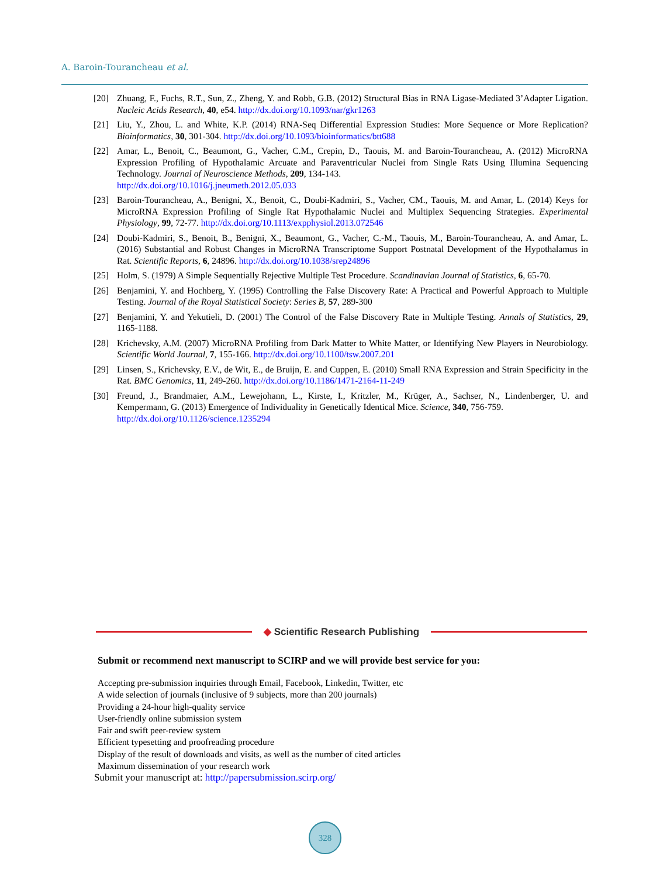A. Baroin-Tourancheau et al.
[20] Zhuang, F., Fuchs, R.T., Sun, Z., Zheng, Y. and Robb, G.B. (2012) Structural Bias in RNA Ligase-Mediated 3’Adapter Ligation. Nucleic Acids Research, 40, e54. http://dx.doi.org/10.1093/nar/gkr1263
[21] Liu, Y., Zhou, L. and White, K.P. (2014) RNA-Seq Differential Expression Studies: More Sequence or More Replication? Bioinformatics, 30, 301-304. http://dx.doi.org/10.1093/bioinformatics/btt688
[22] Amar, L., Benoit, C., Beaumont, G., Vacher, C.M., Crepin, D., Taouis, M. and Baroin-Tourancheau, A. (2012) MicroRNA Expression Profiling of Hypothalamic Arcuate and Paraventricular Nuclei from Single Rats Using Illumina Sequencing Technology. Journal of Neuroscience Methods, 209, 134-143.
http://dx.doi.org/10.1016/j.jneumeth.2012.05.033
[23] Baroin-Tourancheau, A., Benigni, X., Benoit, C., Doubi-Kadmiri, S., Vacher, CM., Taouis, M. and Amar, L. (2014) Keys for MicroRNA Expression Profiling of Single Rat Hypothalamic Nuclei and Multiplex Sequencing Strategies. Experimental Physiology, 99, 72-77. http://dx.doi.org/10.1113/expphysiol.2013.072546
[24] Doubi-Kadmiri, S., Benoit, B., Benigni, X., Beaumont, G., Vacher, C.-M., Taouis, M., Baroin-Tourancheau, A. and Amar, L. (2016) Substantial and Robust Changes in MicroRNA Transcriptome Support Postnatal Development of the Hypothalamus in Rat. Scientific Reports, 6, 24896. http://dx.doi.org/10.1038/srep24896
[25] Holm, S. (1979) A Simple Sequentially Rejective Multiple Test Procedure. Scandinavian Journal of Statistics, 6, 65-70.
[26] Benjamini, Y. and Hochberg, Y. (1995) Controlling the False Discovery Rate: A Practical and Powerful Approach to Multiple Testing. Journal of the Royal Statistical Society: Series B, 57, 289-300
[27] Benjamini, Y. and Yekutieli, D. (2001) The Control of the False Discovery Rate in Multiple Testing. Annals of Statistics, 29, 1165-1188.
[28] Krichevsky, A.M. (2007) MicroRNA Profiling from Dark Matter to White Matter, or Identifying New Players in Neurobiology. Scientific World Journal, 7, 155-166. http://dx.doi.org/10.1100/tsw.2007.201
[29] Linsen, S., Krichevsky, E.V., de Wit, E., de Bruijn, E. and Cuppen, E. (2010) Small RNA Expression and Strain Specificity in the Rat. BMC Genomics, 11, 249-260. http://dx.doi.org/10.1186/1471-2164-11-249
[30] Freund, J., Brandmaier, A.M., Lewejohann, L., Kirste, I., Kritzler, M., Krüger, A., Sachser, N., Lindenberger, U. and Kempermann, G. (2013) Emergence of Individuality in Genetically Identical Mice. Science, 340, 756-759.
http://dx.doi.org/10.1126/science.1235294
◆ Scientific Research Publishing
Submit or recommend next manuscript to SCIRP and we will provide best service for you:
Accepting pre-submission inquiries through Email, Facebook, Linkedin, Twitter, etc
A wide selection of journals (inclusive of 9 subjects, more than 200 journals)
Providing a 24-hour high-quality service
User-friendly online submission system
Fair and swift peer-review system
Efficient typesetting and proofreading procedure
Display of the result of downloads and visits, as well as the number of cited articles
Maximum dissemination of your research work
Submit your manuscript at: http://papersubmission.scirp.org/
328